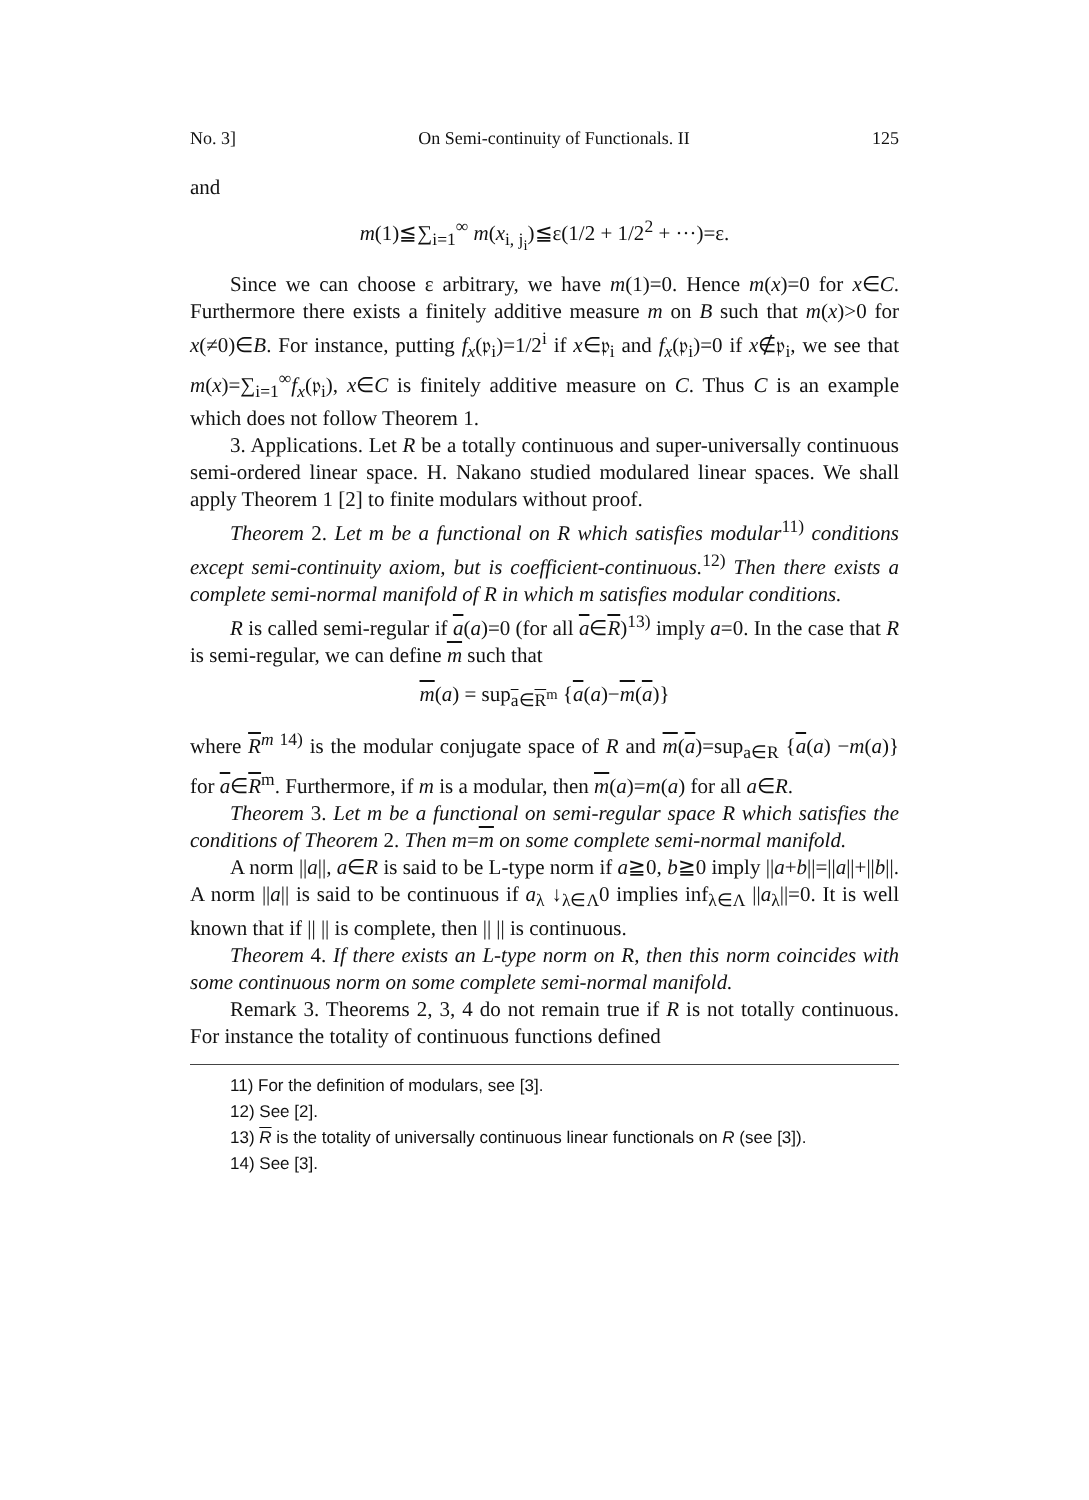No. 3] On Semi-continuity of Functionals. II 125
and
m(1)≦∑<sub>i=1</sub><sup>∞</sup> m(x<sub>i, j<sub>i</sub></sub>)≦ε(1/2 + 1/2<sup>2</sup> + ···)=ε.
Since we can choose ε arbitrary, we have m(1)=0. Hence m(x)=0 for x∈C. Furthermore there exists a finitely additive measure m on B such that m(x)>0 for x(≠0)∈B. For instance, putting f<sub>x</sub>(𝔭<sub>i</sub>)=1/2<sup>i</sup> if x∈𝔭<sub>i</sub> and f<sub>x</sub>(𝔭<sub>i</sub>)=0 if x∉𝔭<sub>i</sub>, we see that m(x)=∑<sub>i=1</sub><sup>∞</sup>f<sub>x</sub>(𝔭<sub>i</sub>), x∈C is finitely additive measure on C. Thus C is an example which does not follow Theorem 1.
3. Applications. Let R be a totally continuous and super-universally continuous semi-ordered linear space. H. Nakano studied modulared linear spaces. We shall apply Theorem 1 [2] to finite modulars without proof.
Theorem 2. Let m be a functional on R which satisfies modular<sup>11)</sup> conditions except semi-continuity axiom, but is coefficient-continuous.<sup>12)</sup> Then there exists a complete semi-normal manifold of R in which m satisfies modular conditions.
R is called semi-regular if a(a)=0 (for all a∈R)<sup>13)</sup> imply a=0. In the case that R is semi-regular, we can define m such that
m(a) = sup<sub>a∈R<sup>m</sup></sub> {a(a)−m(a)}
where R<sup>m 14)</sup> is the modular conjugate space of R and m(a)=sup<sub>a∈R</sub> {a(a) −m(a)} for a∈R<sup>m</sup>. Furthermore, if m is a modular, then m(a)=m(a) for all a∈R.
Theorem 3. Let m be a functional on semi-regular space R which satisfies the conditions of Theorem 2. Then m=m on some complete semi-normal manifold.
A norm ||a||, a∈R is said to be L-type norm if a≧0, b≧0 imply ||a+b||=||a||+||b||. A norm ||a|| is said to be continuous if a<sub>λ</sub> ↓<sub>λ∈Λ</sub>0 implies inf<sub>λ∈Λ</sub> ||a<sub>λ</sub>||=0. It is well known that if || || is complete, then || || is continuous.
Theorem 4. If there exists an L-type norm on R, then this norm coincides with some continuous norm on some complete semi-normal manifold.
Remark 3. Theorems 2, 3, 4 do not remain true if R is not totally continuous. For instance the totality of continuous functions defined
11) For the definition of modulars, see [3].
12) See [2].
13) R is the totality of universally continuous linear functionals on R (see [3]).
14) See [3].